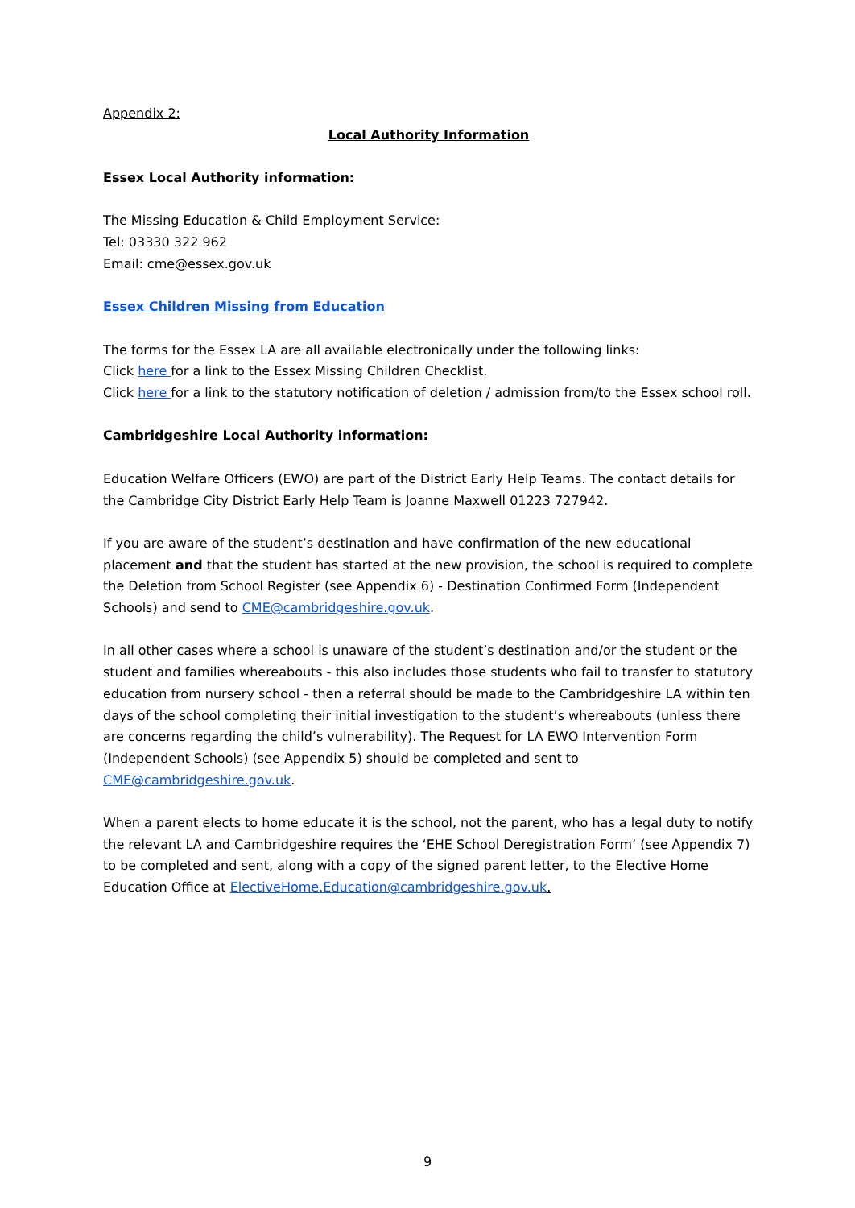Appendix 2:
Local Authority Information
Essex Local Authority information:
The Missing Education & Child Employment Service:
Tel: 03330 322 962
Email: cme@essex.gov.uk
Essex Children Missing from Education
The forms for the Essex LA are all available electronically under the following links:
Click here for a link to the Essex Missing Children Checklist.
Click here for a link to the statutory notification of deletion / admission from/to the Essex school roll.
Cambridgeshire Local Authority information:
Education Welfare Officers (EWO) are part of the District Early Help Teams. The contact details for the Cambridge City District Early Help Team is Joanne Maxwell 01223 727942.
If you are aware of the student’s destination and have confirmation of the new educational placement and that the student has started at the new provision, the school is required to complete the Deletion from School Register (see Appendix 6) - Destination Confirmed Form (Independent Schools) and send to CME@cambridgeshire.gov.uk.
In all other cases where a school is unaware of the student’s destination and/or the student or the student and families whereabouts - this also includes those students who fail to transfer to statutory education from nursery school - then a referral should be made to the Cambridgeshire LA within ten days of the school completing their initial investigation to the student’s whereabouts (unless there are concerns regarding the child’s vulnerability). The Request for LA EWO Intervention Form (Independent Schools) (see Appendix 5) should be completed and sent to CME@cambridgeshire.gov.uk.
When a parent elects to home educate it is the school, not the parent, who has a legal duty to notify the relevant LA and Cambridgeshire requires the ‘EHE School Deregistration Form’ (see Appendix 7) to be completed and sent, along with a copy of the signed parent letter, to the Elective Home Education Office at ElectiveHome.Education@cambridgeshire.gov.uk.
9